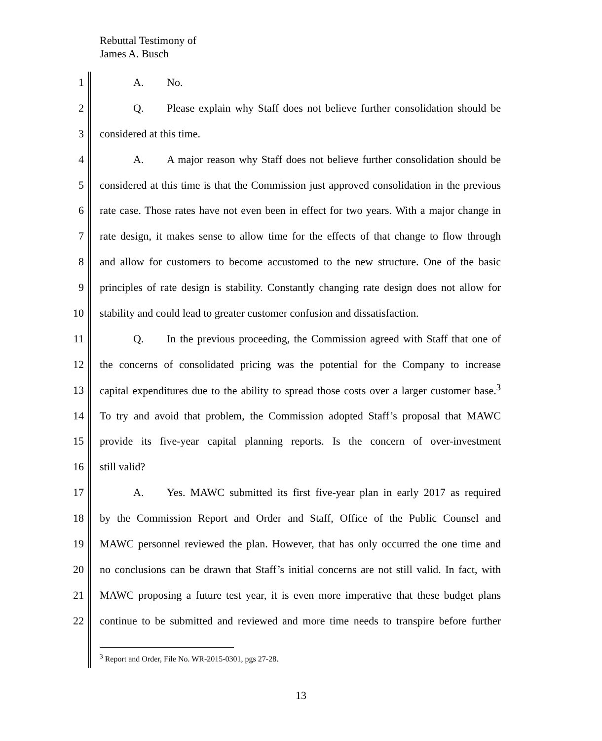Rebuttal Testimony of
James A. Busch
1 A. No.
2 Q. Please explain why Staff does not believe further consolidation should be
3 considered at this time.
4 A. A major reason why Staff does not believe further consolidation should be
5 considered at this time is that the Commission just approved consolidation in the previous
6 rate case. Those rates have not even been in effect for two years. With a major change in
7 rate design, it makes sense to allow time for the effects of that change to flow through
8 and allow for customers to become accustomed to the new structure. One of the basic
9 principles of rate design is stability. Constantly changing rate design does not allow for
10 stability and could lead to greater customer confusion and dissatisfaction.
11 Q. In the previous proceeding, the Commission agreed with Staff that one of
12 the concerns of consolidated pricing was the potential for the Company to increase
13 capital expenditures due to the ability to spread those costs over a larger customer base.<sup>3</sup>
14 To try and avoid that problem, the Commission adopted Staff’s proposal that MAWC
15 provide its five-year capital planning reports. Is the concern of over-investment
16 still valid?
17 A. Yes. MAWC submitted its first five-year plan in early 2017 as required
18 by the Commission Report and Order and Staff, Office of the Public Counsel and
19 MAWC personnel reviewed the plan. However, that has only occurred the one time and
20 no conclusions can be drawn that Staff’s initial concerns are not still valid. In fact, with
21 MAWC proposing a future test year, it is even more imperative that these budget plans
22 continue to be submitted and reviewed and more time needs to transpire before further
<sup>3</sup> Report and Order, File No. WR-2015-0301, pgs 27-28.
13